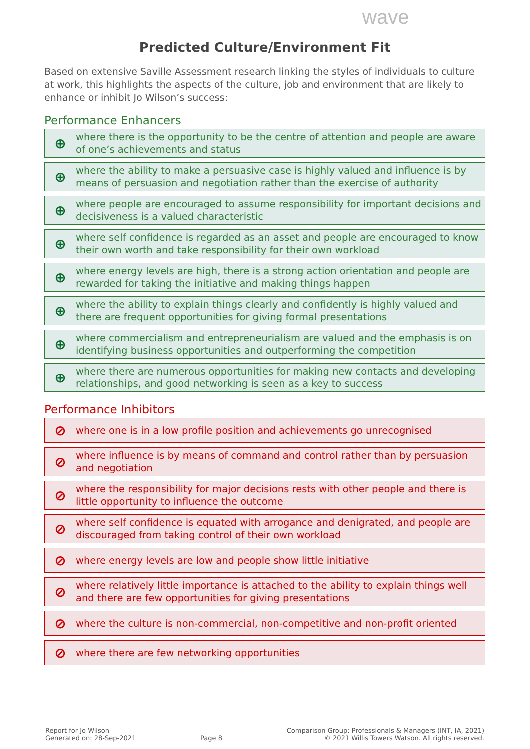wave
Predicted Culture/Environment Fit
Based on extensive Saville Assessment research linking the styles of individuals to culture at work, this highlights the aspects of the culture, job and environment that are likely to enhance or inhibit Jo Wilson’s success:
Performance Enhancers
⊕ where there is the opportunity to be the centre of attention and people are aware of one’s achievements and status
⊕ where the ability to make a persuasive case is highly valued and influence is by means of persuasion and negotiation rather than the exercise of authority
⊕ where people are encouraged to assume responsibility for important decisions and decisiveness is a valued characteristic
⊕ where self confidence is regarded as an asset and people are encouraged to know their own worth and take responsibility for their own workload
⊕ where energy levels are high, there is a strong action orientation and people are rewarded for taking the initiative and making things happen
⊕ where the ability to explain things clearly and confidently is highly valued and there are frequent opportunities for giving formal presentations
⊕ where commercialism and entrepreneurialism are valued and the emphasis is on identifying business opportunities and outperforming the competition
⊕ where there are numerous opportunities for making new contacts and developing relationships, and good networking is seen as a key to success
Performance Inhibitors
⊘ where one is in a low profile position and achievements go unrecognised
⊘ where influence is by means of command and control rather than by persuasion and negotiation
⊘ where the responsibility for major decisions rests with other people and there is little opportunity to influence the outcome
⊘ where self confidence is equated with arrogance and denigrated, and people are discouraged from taking control of their own workload
⊘ where energy levels are low and people show little initiative
⊘ where relatively little importance is attached to the ability to explain things well and there are few opportunities for giving presentations
⊘ where the culture is non-commercial, non-competitive and non-profit oriented
⊘ where there are few networking opportunities
Report for Jo Wilson
Generated on: 28-Sep-2021
Page 8
Comparison Group: Professionals & Managers (INT, IA, 2021)
© 2021 Willis Towers Watson. All rights reserved.